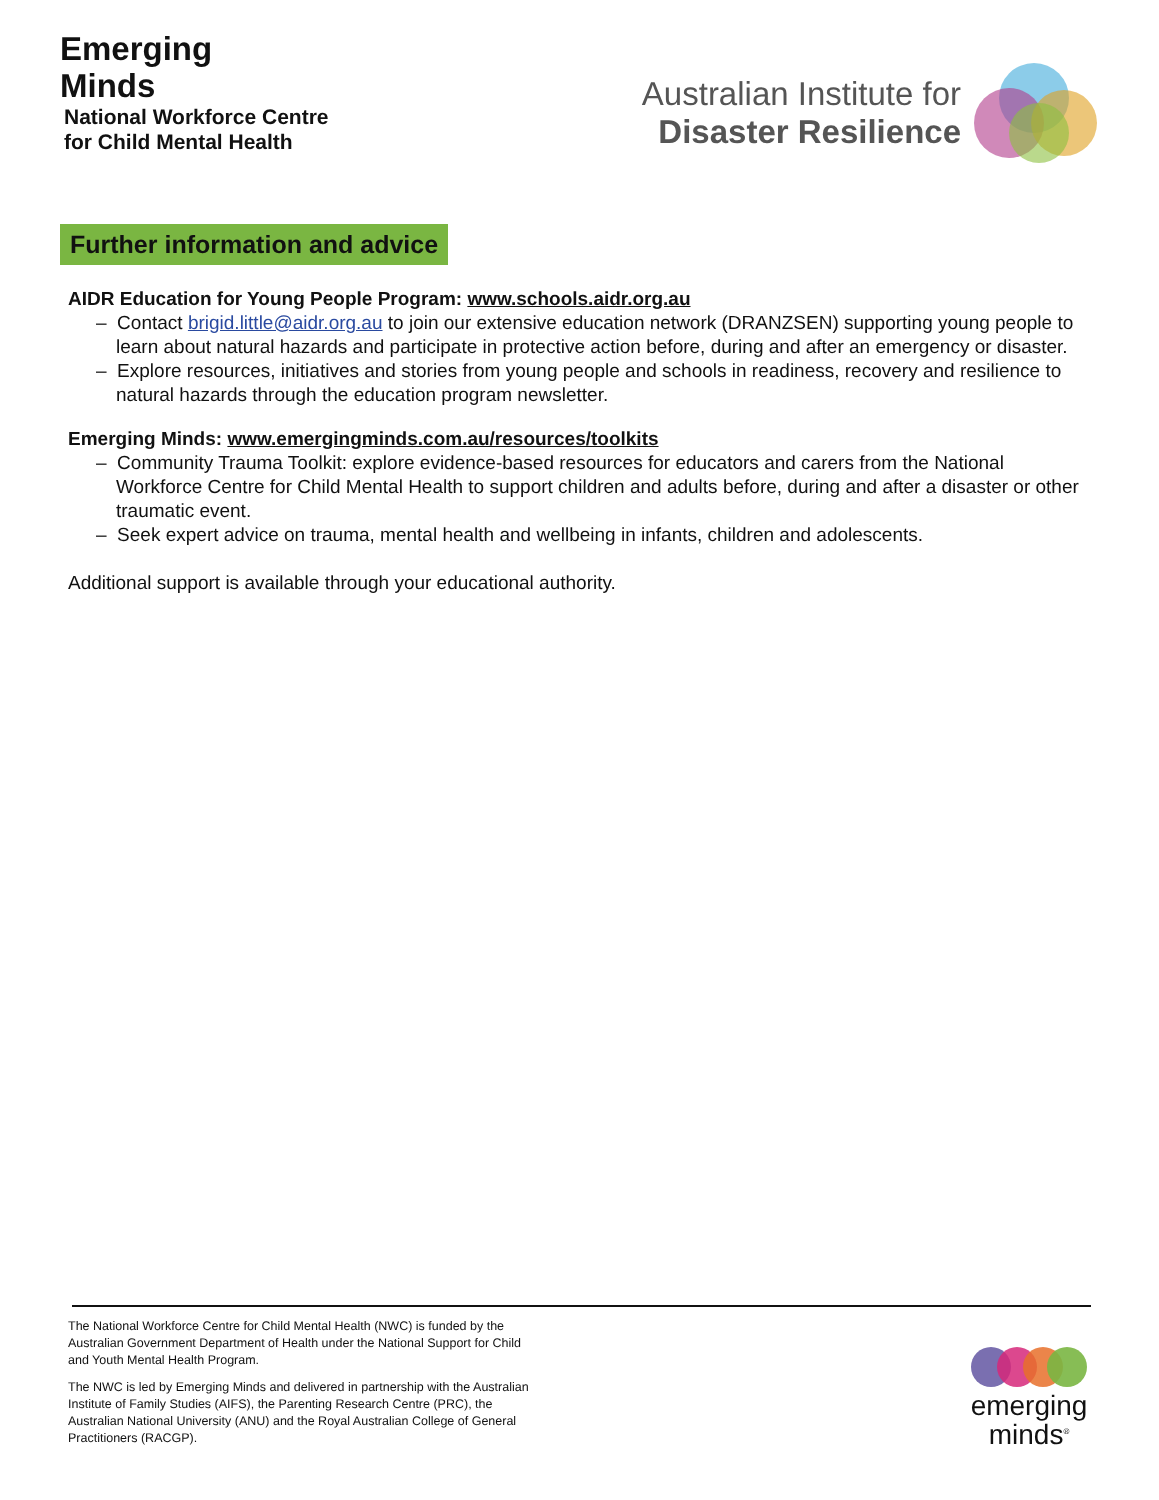Emerging
Minds
National Workforce Centre
for Child Mental Health
Australian Institute for
Disaster Resilience
Further information and advice
AIDR Education for Young People Program: www.schools.aidr.org.au
– Contact brigid.little@aidr.org.au to join our extensive education network (DRANZSEN) supporting young people to learn about natural hazards and participate in protective action before, during and after an emergency or disaster.
– Explore resources, initiatives and stories from young people and schools in readiness, recovery and resilience to natural hazards through the education program newsletter.
Emerging Minds: www.emergingminds.com.au/resources/toolkits
– Community Trauma Toolkit: explore evidence-based resources for educators and carers from the National Workforce Centre for Child Mental Health to support children and adults before, during and after a disaster or other traumatic event.
– Seek expert advice on trauma, mental health and wellbeing in infants, children and adolescents.
Additional support is available through your educational authority.
The National Workforce Centre for Child Mental Health (NWC) is funded by the Australian Government Department of Health under the National Support for Child and Youth Mental Health Program.
The NWC is led by Emerging Minds and delivered in partnership with the Australian Institute of Family Studies (AIFS), the Parenting Research Centre (PRC), the Australian National University (ANU) and the Royal Australian College of General Practitioners (RACGP).
emerging
minds<sup>®</sup>